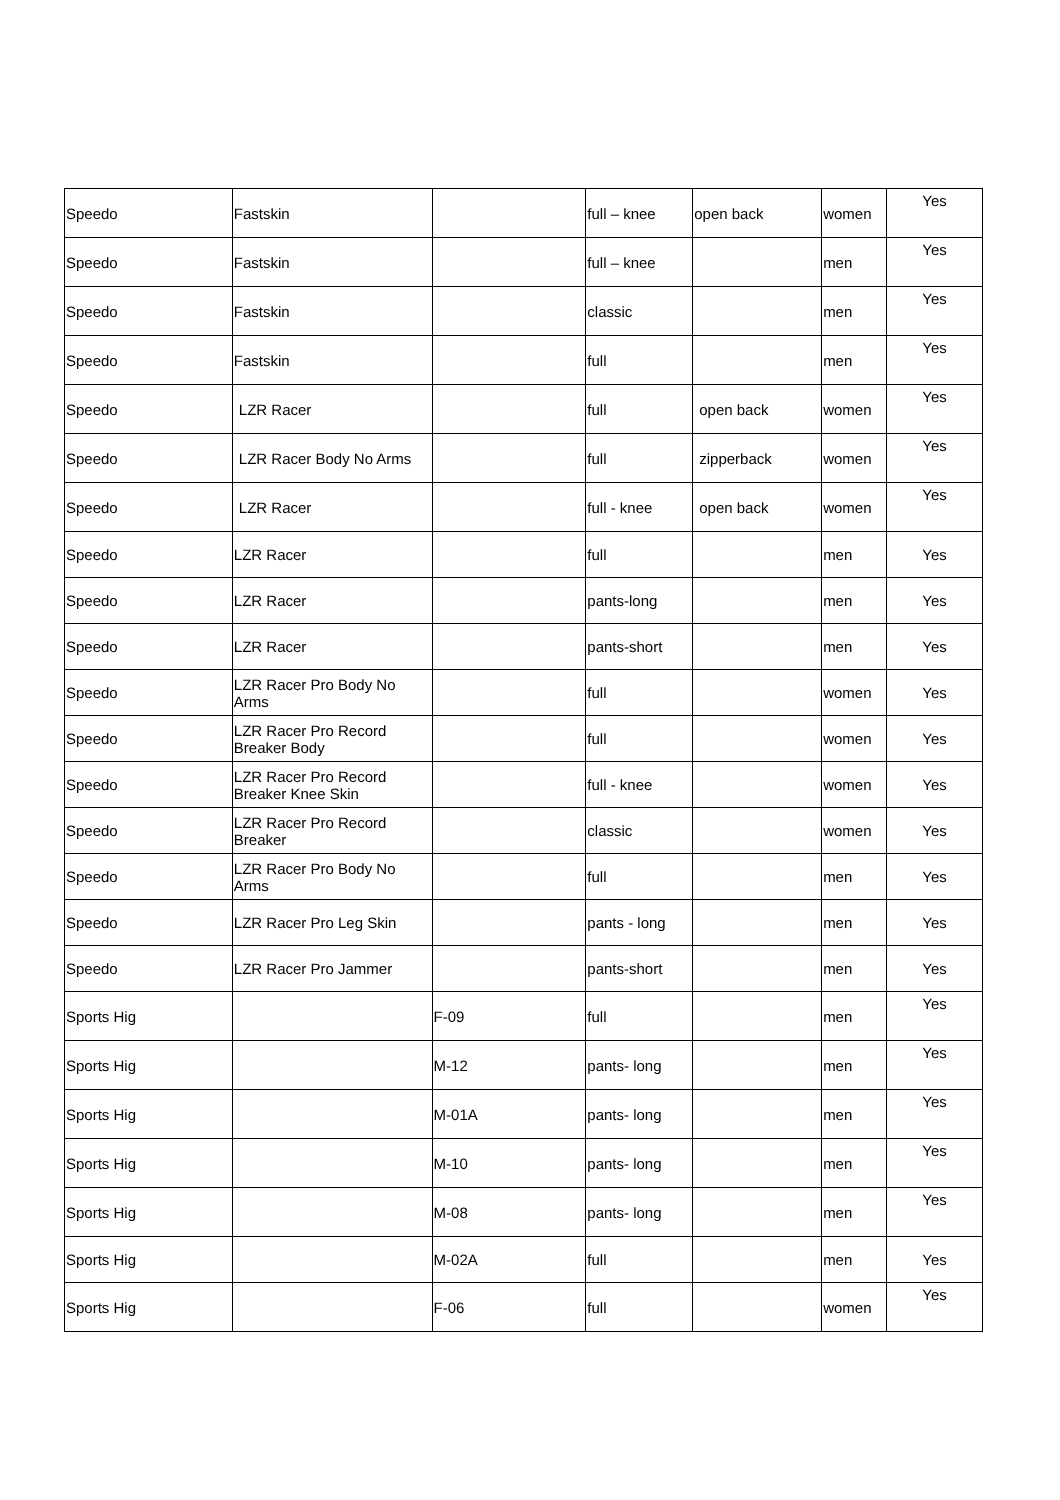| Speedo | Fastskin | | full – knee | open back | women | Yes |
| Speedo | Fastskin | | full – knee | | men | Yes |
| Speedo | Fastskin | | classic | | men | Yes |
| Speedo | Fastskin | | full | | men | Yes |
| Speedo | LZR Racer | | full | open back | women | Yes |
| Speedo | LZR Racer Body No Arms | | full | zipperback | women | Yes |
| Speedo | LZR Racer | | full - knee | open back | women | Yes |
| Speedo | LZR Racer | | full | | men | Yes |
| Speedo | LZR Racer | | pants-long | | men | Yes |
| Speedo | LZR Racer | | pants-short | | men | Yes |
| Speedo | LZR Racer Pro Body No Arms | | full | | women | Yes |
| Speedo | LZR Racer Pro Record Breaker Body | | full | | women | Yes |
| Speedo | LZR Racer Pro Record Breaker Knee Skin | | full - knee | | women | Yes |
| Speedo | LZR Racer Pro Record Breaker | | classic | | women | Yes |
| Speedo | LZR Racer Pro Body No Arms | | full | | men | Yes |
| Speedo | LZR Racer Pro Leg Skin | | pants - long | | men | Yes |
| Speedo | LZR Racer Pro Jammer | | pants-short | | men | Yes |
| Sports Hig | | F-09 | full | | men | Yes |
| Sports Hig | | M-12 | pants- long | | men | Yes |
| Sports Hig | | M-01A | pants- long | | men | Yes |
| Sports Hig | | M-10 | pants- long | | men | Yes |
| Sports Hig | | M-08 | pants- long | | men | Yes |
| Sports Hig | | M-02A | full | | men | Yes |
| Sports Hig | | F-06 | full | | women | Yes |